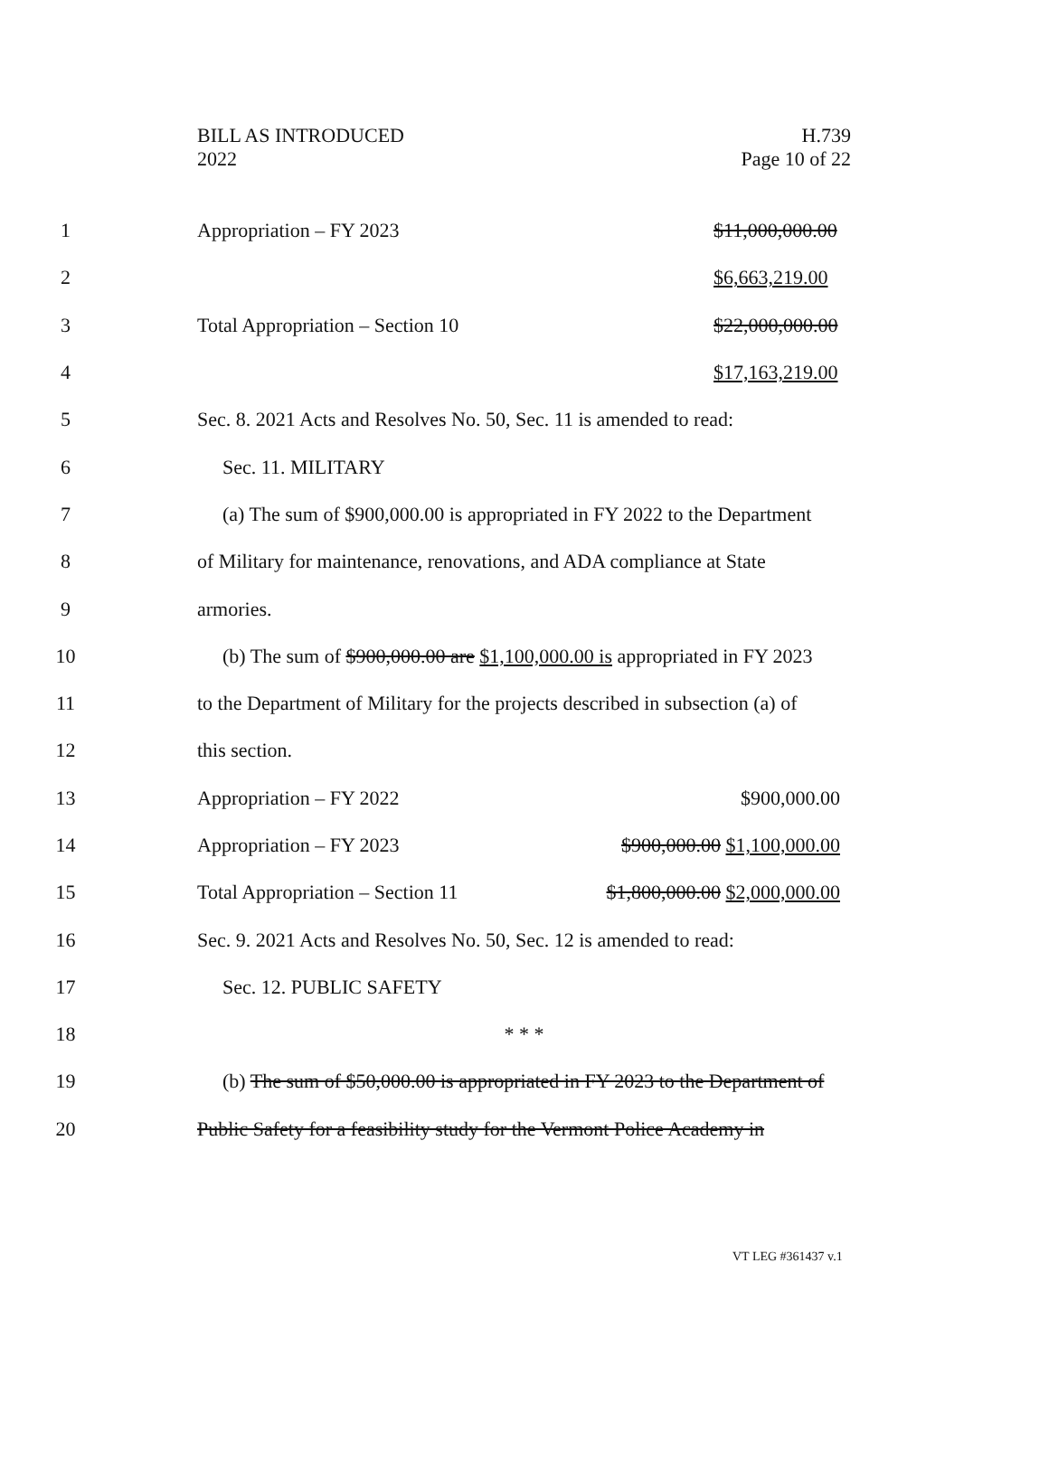BILL AS INTRODUCED
2022
H.739
Page 10 of 22
1 Appropriation – FY 2023 $11,000,000.00
2 $6,663,219.00
3 Total Appropriation – Section 10 $22,000,000.00
4 $17,163,219.00
5
Sec. 8. 2021 Acts and Resolves No. 50, Sec. 11 is amended to read:
6 Sec. 11. MILITARY
7
(a) The sum of $900,000.00 is appropriated in FY 2022 to the Department
8
of Military for maintenance, renovations, and ADA compliance at State
9 armories.
10
(b) The sum of $900,000.00 are $1,100,000.00 is appropriated in FY 2023
11
to the Department of Military for the projects described in subsection (a) of
12 this section.
13 Appropriation – FY 2022 $900,000.00
14 Appropriation – FY 2023 $900,000.00 $1,100,000.00
15
Total Appropriation – Section 11 $1,800,000.00 $2,000,000.00
16
Sec. 9. 2021 Acts and Resolves No. 50, Sec. 12 is amended to read:
17 Sec. 12. PUBLIC SAFETY
18 * * *
19
(b) The sum of $50,000.00 is appropriated in FY 2023 to the Department of
20
Public Safety for a feasibility study for the Vermont Police Academy in
VT LEG #361437 v.1